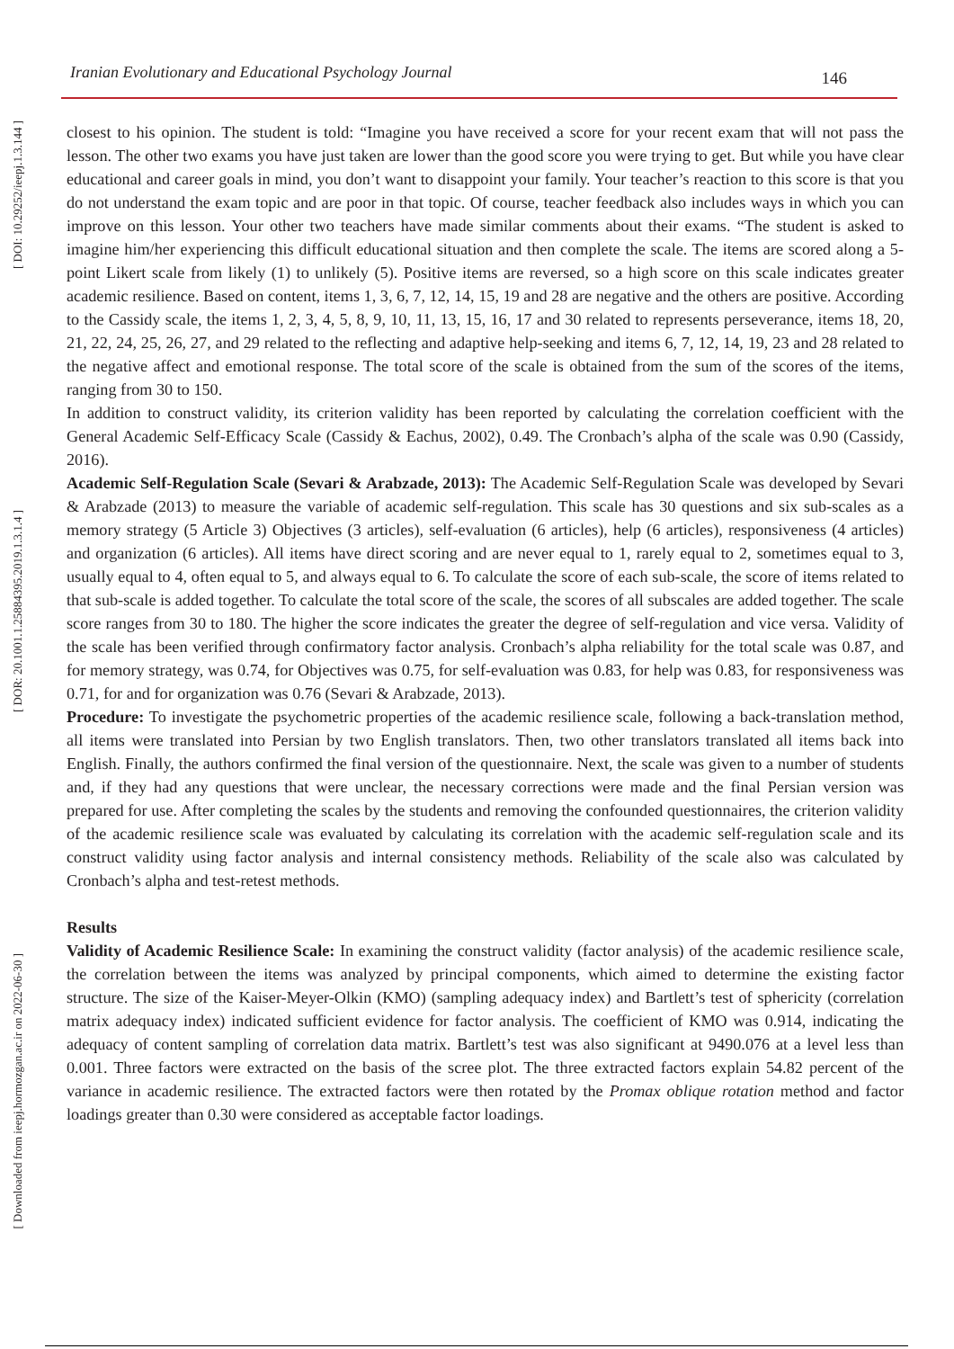[ DOI: 10.29252/ieepj.1.3.144 ]
[ DOR: 20.1001.1.25884395.2019.1.3.1.4 ]
[ Downloaded from ieepj.hormozgan.ac.ir on 2022-06-30 ]
Iranian Evolutionary and Educational Psychology Journal 146
closest to his opinion. The student is told: “Imagine you have received a score for your recent exam that will not pass the lesson. The other two exams you have just taken are lower than the good score you were trying to get. But while you have clear educational and career goals in mind, you don’t want to disappoint your family. Your teacher’s reaction to this score is that you do not understand the exam topic and are poor in that topic. Of course, teacher feedback also includes ways in which you can improve on this lesson. Your other two teachers have made similar comments about their exams. “The student is asked to imagine him/her experiencing this difficult educational situation and then complete the scale. The items are scored along a 5-point Likert scale from likely (1) to unlikely (5). Positive items are reversed, so a high score on this scale indicates greater academic resilience. Based on content, items 1, 3, 6, 7, 12, 14, 15, 19 and 28 are negative and the others are positive. According to the Cassidy scale, the items 1, 2, 3, 4, 5, 8, 9, 10, 11, 13, 15, 16, 17 and 30 related to represents perseverance, items 18, 20, 21, 22, 24, 25, 26, 27, and 29 related to the reflecting and adaptive help-seeking and items 6, 7, 12, 14, 19, 23 and 28 related to the negative affect and emotional response. The total score of the scale is obtained from the sum of the scores of the items, ranging from 30 to 150.
In addition to construct validity, its criterion validity has been reported by calculating the correlation coefficient with the General Academic Self-Efficacy Scale (Cassidy & Eachus, 2002), 0.49. The Cronbach’s alpha of the scale was 0.90 (Cassidy, 2016).
Academic Self-Regulation Scale (Sevari & Arabzade, 2013): The Academic Self-Regulation Scale was developed by Sevari & Arabzade (2013) to measure the variable of academic self-regulation. This scale has 30 questions and six sub-scales as a memory strategy (5 Article 3) Objectives (3 articles), self-evaluation (6 articles), help (6 articles), responsiveness (4 articles) and organization (6 articles). All items have direct scoring and are never equal to 1, rarely equal to 2, sometimes equal to 3, usually equal to 4, often equal to 5, and always equal to 6. To calculate the score of each sub-scale, the score of items related to that sub-scale is added together. To calculate the total score of the scale, the scores of all subscales are added together. The scale score ranges from 30 to 180. The higher the score indicates the greater the degree of self-regulation and vice versa. Validity of the scale has been verified through confirmatory factor analysis. Cronbach’s alpha reliability for the total scale was 0.87, and for memory strategy, was 0.74, for Objectives was 0.75, for self-evaluation was 0.83, for help was 0.83, for responsiveness was 0.71, for and for organization was 0.76 (Sevari & Arabzade, 2013).
Procedure: To investigate the psychometric properties of the academic resilience scale, following a back-translation method, all items were translated into Persian by two English translators. Then, two other translators translated all items back into English. Finally, the authors confirmed the final version of the questionnaire. Next, the scale was given to a number of students and, if they had any questions that were unclear, the necessary corrections were made and the final Persian version was prepared for use. After completing the scales by the students and removing the confounded questionnaires, the criterion validity of the academic resilience scale was evaluated by calculating its correlation with the academic self-regulation scale and its construct validity using factor analysis and internal consistency methods. Reliability of the scale also was calculated by Cronbach’s alpha and test-retest methods.
Results
Validity of Academic Resilience Scale: In examining the construct validity (factor analysis) of the academic resilience scale, the correlation between the items was analyzed by principal components, which aimed to determine the existing factor structure. The size of the Kaiser-Meyer-Olkin (KMO) (sampling adequacy index) and Bartlett’s test of sphericity (correlation matrix adequacy index) indicated sufficient evidence for factor analysis. The coefficient of KMO was 0.914, indicating the adequacy of content sampling of correlation data matrix. Bartlett’s test was also significant at 9490.076 at a level less than 0.001. Three factors were extracted on the basis of the scree plot. The three extracted factors explain 54.82 percent of the variance in academic resilience. The extracted factors were then rotated by the Promax oblique rotation method and factor loadings greater than 0.30 were considered as acceptable factor loadings.